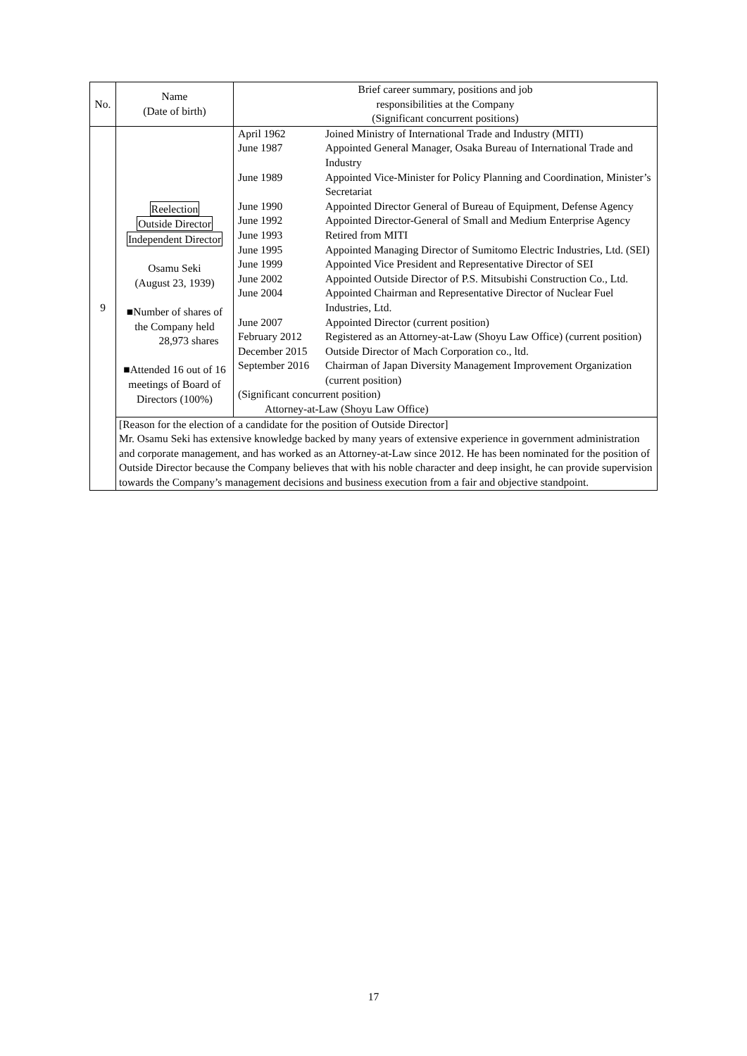| No. | Name (Date of birth) | Brief career summary, positions and job responsibilities at the Company (Significant concurrent positions) |
| 9 | Reelection Outside Director Independent Director Osamu Seki (August 23, 1939) ■Number of shares of the Company held 28,973 shares ■Attended 16 out of 16 meetings of Board of Directors (100%) | / April 1962 / Joined Ministry of International Trade and Industry (MITI) / / June 1987 / Appointed General Manager, Osaka Bureau of International Trade and Industry / / June 1989 / Appointed Vice-Minister for Policy Planning and Coordination, Minister’s Secretariat / / June 1990 / Appointed Director General of Bureau of Equipment, Defense Agency / / June 1992 / Appointed Director-General of Small and Medium Enterprise Agency / / June 1993 / Retired from MITI / / June 1995 / Appointed Managing Director of Sumitomo Electric Industries, Ltd. (SEI) / / June 1999 / Appointed Vice President and Representative Director of SEI / / June 2002 / Appointed Outside Director of P.S. Mitsubishi Construction Co., Ltd. / / June 2004 / Appointed Chairman and Representative Director of Nuclear Fuel Industries, Ltd. / / June 2007 / Appointed Director (current position) / / February 2012 / Registered as an Attorney-at-Law (Shoyu Law Office) (current position) / / December 2015 / Outside Director of Mach Corporation co., ltd. / / September 2016 / Chairman of Japan Diversity Management Improvement Organization (current position) / / (Significant concurrent position) / / / Attorney-at-Law (Shoyu Law Office) / / |
| | [Reason for the election of a candidate for the position of Outside Director] Mr. Osamu Seki has extensive knowledge backed by many years of extensive experience in government administration and corporate management, and has worked as an Attorney-at-Law since 2012. He has been nominated for the position of Outside Director because the Company believes that with his noble character and deep insight, he can provide supervision towards the Company’s management decisions and business execution from a fair and objective standpoint. | |
17